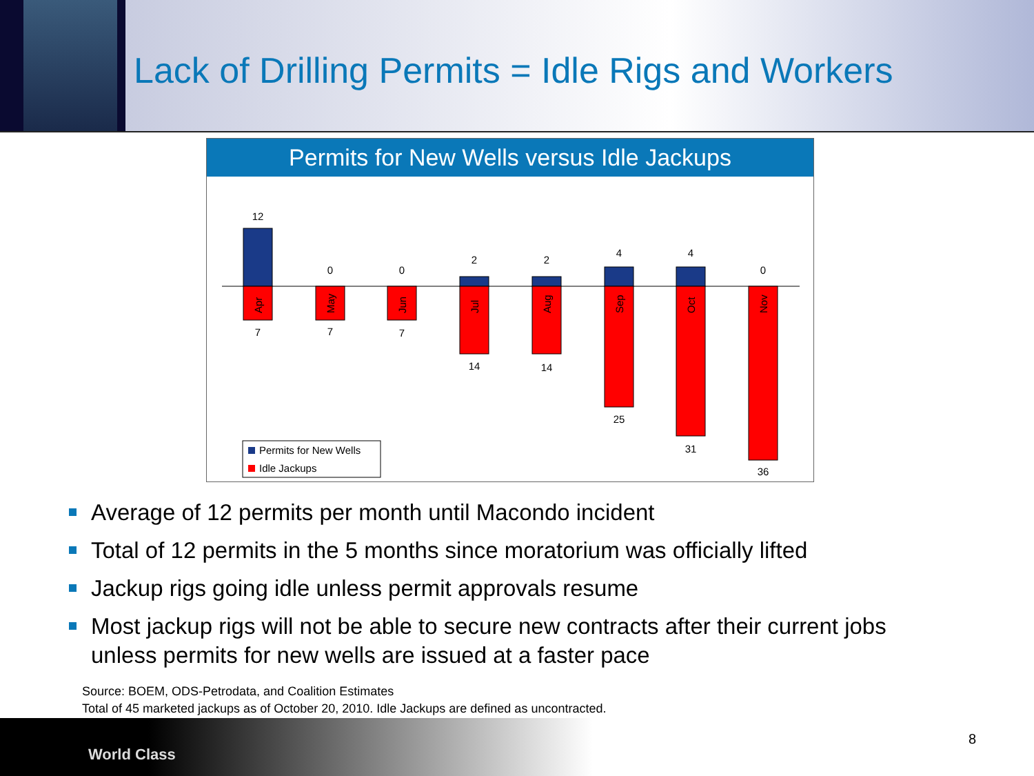Lack of Drilling Permits = Idle Rigs and Workers
Permits for New Wells versus Idle Jackups
12
0
0
2
2
4
4
0
7
7
7
14
14
25
31
36
Apr
May
Jun
Jul
Aug
Sep
Oct
Nov
Permits for New Wells
Idle Jackups
Average of 12 permits per month until Macondo incident
Total of 12 permits in the 5 months since moratorium was officially lifted
Jackup rigs going idle unless permit approvals resume
Most jackup rigs will not be able to secure new contracts after their current jobs unless permits for new wells are issued at a faster pace
Source: BOEM, ODS-Petrodata, and Coalition Estimates
Total of 45 marketed jackups as of October 20, 2010. Idle Jackups are defined as uncontracted.
World Class
8